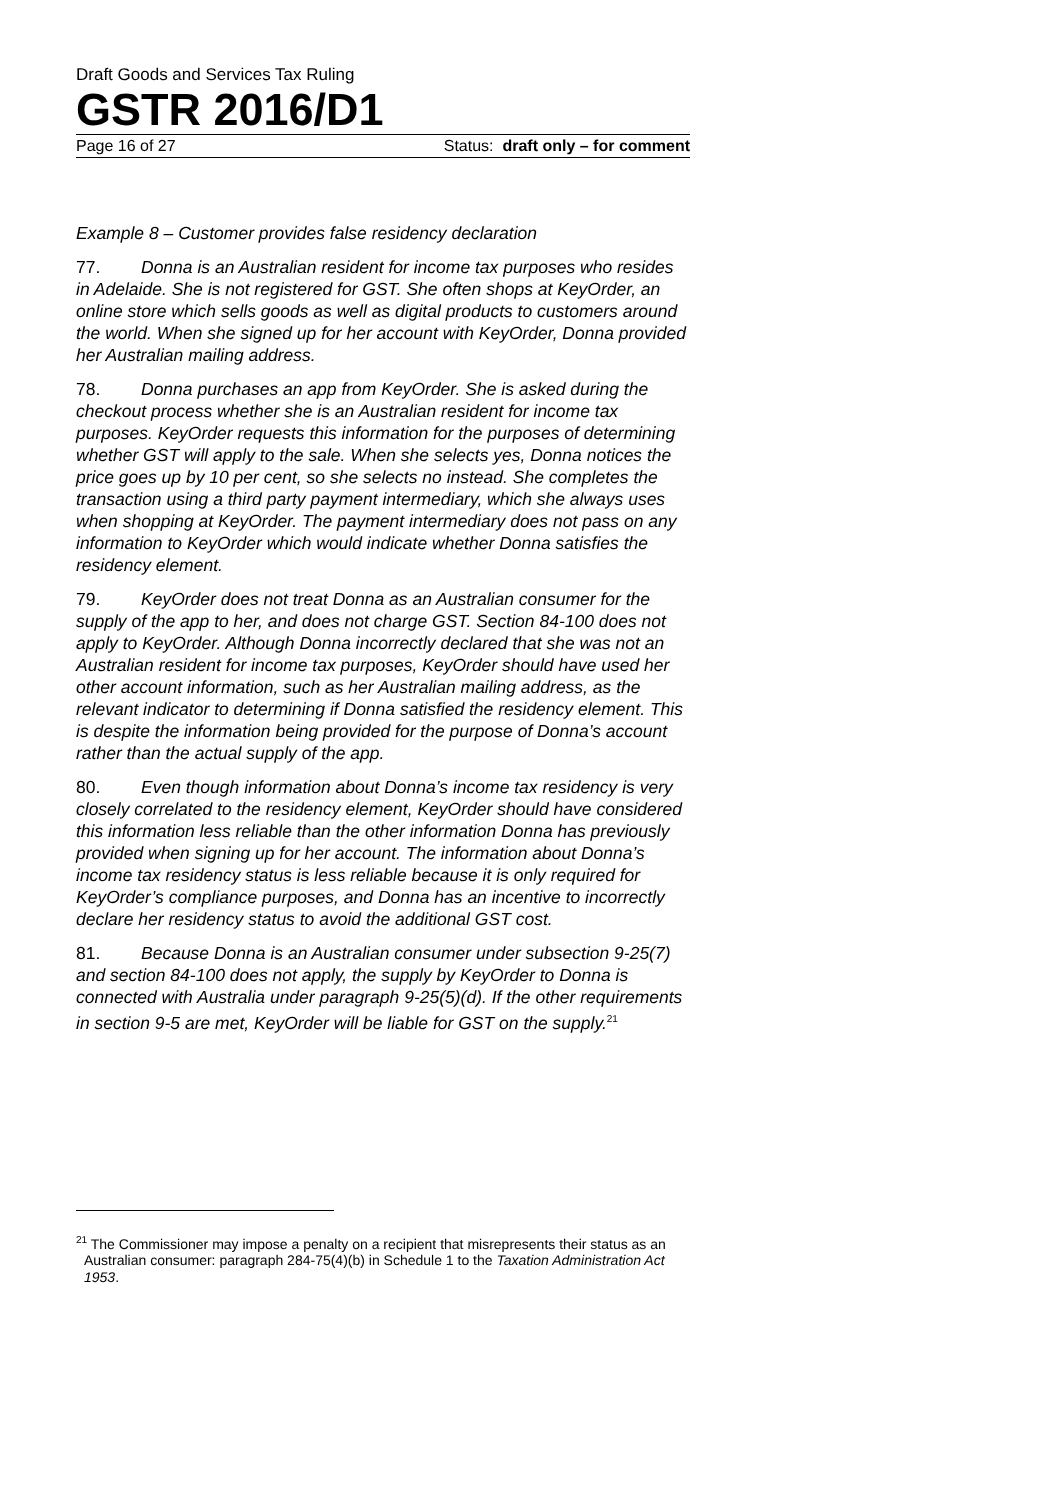Draft Goods and Services Tax Ruling
GSTR 2016/D1
Page 16 of 27 Status: draft only – for comment
Example 8 – Customer provides false residency declaration
77. Donna is an Australian resident for income tax purposes who resides in Adelaide. She is not registered for GST. She often shops at KeyOrder, an online store which sells goods as well as digital products to customers around the world. When she signed up for her account with KeyOrder, Donna provided her Australian mailing address.
78. Donna purchases an app from KeyOrder. She is asked during the checkout process whether she is an Australian resident for income tax purposes. KeyOrder requests this information for the purposes of determining whether GST will apply to the sale. When she selects yes, Donna notices the price goes up by 10 per cent, so she selects no instead. She completes the transaction using a third party payment intermediary, which she always uses when shopping at KeyOrder. The payment intermediary does not pass on any information to KeyOrder which would indicate whether Donna satisfies the residency element.
79. KeyOrder does not treat Donna as an Australian consumer for the supply of the app to her, and does not charge GST. Section 84-100 does not apply to KeyOrder. Although Donna incorrectly declared that she was not an Australian resident for income tax purposes, KeyOrder should have used her other account information, such as her Australian mailing address, as the relevant indicator to determining if Donna satisfied the residency element. This is despite the information being provided for the purpose of Donna’s account rather than the actual supply of the app.
80. Even though information about Donna’s income tax residency is very closely correlated to the residency element, KeyOrder should have considered this information less reliable than the other information Donna has previously provided when signing up for her account. The information about Donna’s income tax residency status is less reliable because it is only required for KeyOrder’s compliance purposes, and Donna has an incentive to incorrectly declare her residency status to avoid the additional GST cost.
81. Because Donna is an Australian consumer under subsection 9-25(7) and section 84-100 does not apply, the supply by KeyOrder to Donna is connected with Australia under paragraph 9-25(5)(d). If the other requirements in section 9-5 are met, KeyOrder will be liable for GST on the supply.<sup>21</sup>
<sup>21</sup> The Commissioner may impose a penalty on a recipient that misrepresents their status as an Australian consumer: paragraph 284-75(4)(b) in Schedule 1 to the Taxation Administration Act 1953.